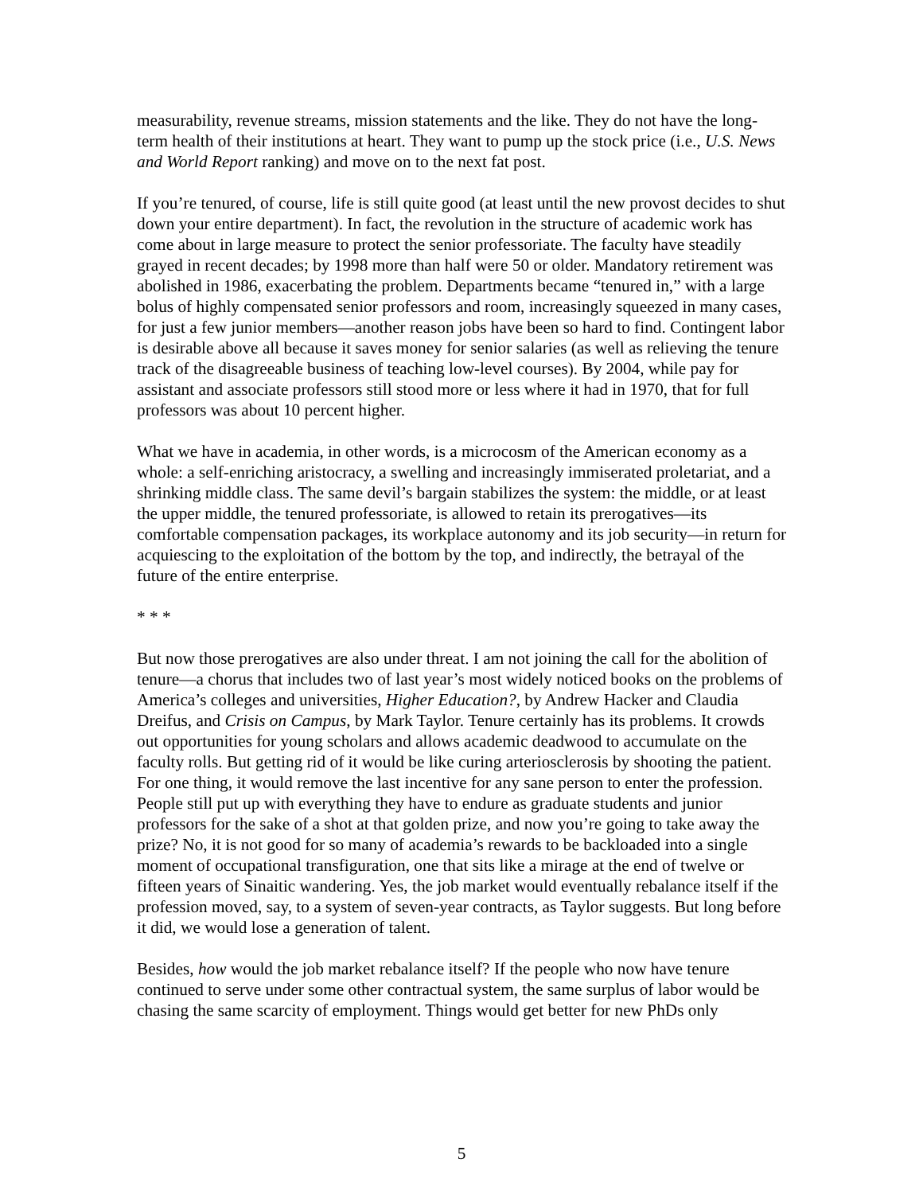measurability, revenue streams, mission statements and the like. They do not have the long-term health of their institutions at heart. They want to pump up the stock price (i.e., U.S. News and World Report ranking) and move on to the next fat post.
If you’re tenured, of course, life is still quite good (at least until the new provost decides to shut down your entire department). In fact, the revolution in the structure of academic work has come about in large measure to protect the senior professoriate. The faculty have steadily grayed in recent decades; by 1998 more than half were 50 or older. Mandatory retirement was abolished in 1986, exacerbating the problem. Departments became “tenured in,” with a large bolus of highly compensated senior professors and room, increasingly squeezed in many cases, for just a few junior members—another reason jobs have been so hard to find. Contingent labor is desirable above all because it saves money for senior salaries (as well as relieving the tenure track of the disagreeable business of teaching low-level courses). By 2004, while pay for assistant and associate professors still stood more or less where it had in 1970, that for full professors was about 10 percent higher.
What we have in academia, in other words, is a microcosm of the American economy as a whole: a self-enriching aristocracy, a swelling and increasingly immiserated proletariat, and a shrinking middle class. The same devil’s bargain stabilizes the system: the middle, or at least the upper middle, the tenured professoriate, is allowed to retain its prerogatives—its comfortable compensation packages, its workplace autonomy and its job security—in return for acquiescing to the exploitation of the bottom by the top, and indirectly, the betrayal of the future of the entire enterprise.
* * *
But now those prerogatives are also under threat. I am not joining the call for the abolition of tenure—a chorus that includes two of last year’s most widely noticed books on the problems of America’s colleges and universities, Higher Education?, by Andrew Hacker and Claudia Dreifus, and Crisis on Campus, by Mark Taylor. Tenure certainly has its problems. It crowds out opportunities for young scholars and allows academic deadwood to accumulate on the faculty rolls. But getting rid of it would be like curing arteriosclerosis by shooting the patient. For one thing, it would remove the last incentive for any sane person to enter the profession. People still put up with everything they have to endure as graduate students and junior professors for the sake of a shot at that golden prize, and now you’re going to take away the prize? No, it is not good for so many of academia’s rewards to be backloaded into a single moment of occupational transfiguration, one that sits like a mirage at the end of twelve or fifteen years of Sinaitic wandering. Yes, the job market would eventually rebalance itself if the profession moved, say, to a system of seven-year contracts, as Taylor suggests. But long before it did, we would lose a generation of talent.
Besides, how would the job market rebalance itself? If the people who now have tenure continued to serve under some other contractual system, the same surplus of labor would be chasing the same scarcity of employment. Things would get better for new PhDs only
5